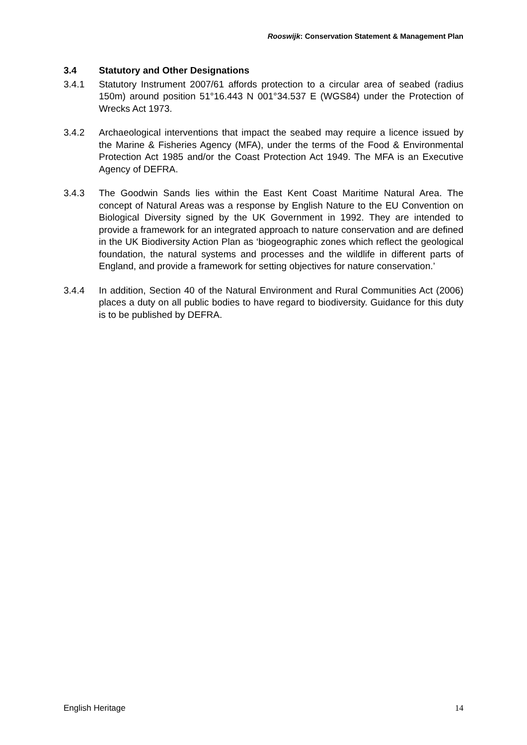Rooswijk: Conservation Statement & Management Plan
3.4 Statutory and Other Designations
3.4.1 Statutory Instrument 2007/61 affords protection to a circular area of seabed (radius 150m) around position 51°16.443 N 001°34.537 E (WGS84) under the Protection of Wrecks Act 1973.
3.4.2 Archaeological interventions that impact the seabed may require a licence issued by the Marine & Fisheries Agency (MFA), under the terms of the Food & Environmental Protection Act 1985 and/or the Coast Protection Act 1949. The MFA is an Executive Agency of DEFRA.
3.4.3 The Goodwin Sands lies within the East Kent Coast Maritime Natural Area. The concept of Natural Areas was a response by English Nature to the EU Convention on Biological Diversity signed by the UK Government in 1992. They are intended to provide a framework for an integrated approach to nature conservation and are defined in the UK Biodiversity Action Plan as ‘biogeographic zones which reflect the geological foundation, the natural systems and processes and the wildlife in different parts of England, and provide a framework for setting objectives for nature conservation.’
3.4.4 In addition, Section 40 of the Natural Environment and Rural Communities Act (2006) places a duty on all public bodies to have regard to biodiversity. Guidance for this duty is to be published by DEFRA.
English Heritage 14